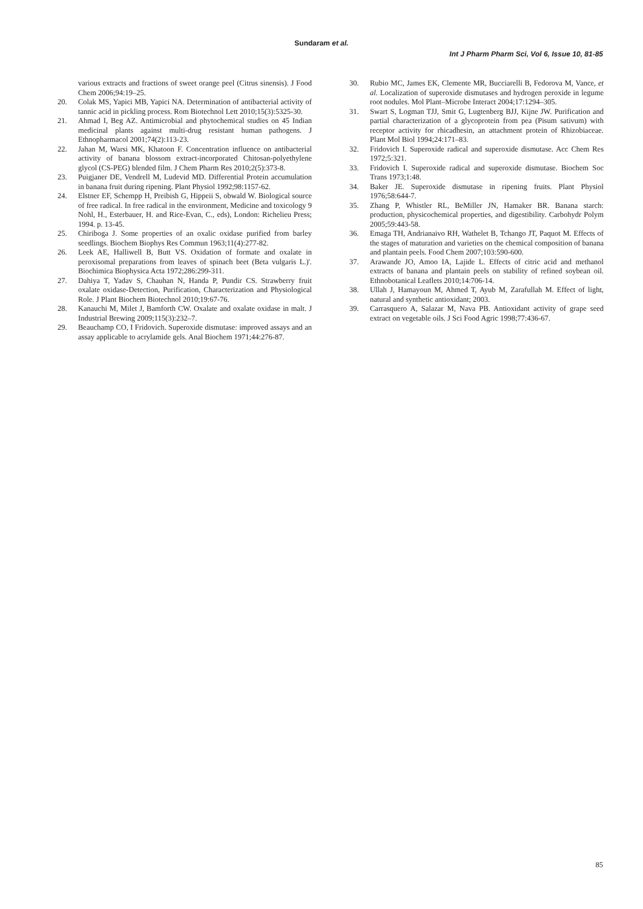Sundaram et al.
Int J Pharm Pharm Sci, Vol 6, Issue 10, 81-85
various extracts and fractions of sweet orange peel (Citrus sinensis). J Food Chem 2006;94:19–25.
20. Colak MS, Yapici MB, Yapici NA. Determination of antibacterial activity of tannic acid in pickling process. Rom Biotechnol Lett 2010;15(3):5325-30.
21. Ahmad I, Beg AZ. Antimicrobial and phytochemical studies on 45 Indian medicinal plants against multi-drug resistant human pathogens. J Ethnopharmacol 2001;74(2):113-23.
22. Jahan M, Warsi MK, Khatoon F. Concentration influence on antibacterial activity of banana blossom extract-incorporated Chitosan-polyethylene glycol (CS-PEG) blended film. J Chem Pharm Res 2010;2(5):373-8.
23. Puigjaner DE, Vendrell M, Ludevid MD. Differential Protein accumulation in banana fruit during ripening. Plant Physiol 1992;98:1157-62.
24. Elstner EF, Schempp H, Preibish G, Hippeii S, obwald W. Biological source of free radical. In free radical in the environment, Medicine and toxicology 9 Nohl, H., Esterbauer, H. and Rice-Evan, C., eds), London: Richelieu Press; 1994. p. 13-45.
25. Chiriboga J. Some properties of an oxalic oxidase purified from barley seedlings. Biochem Biophys Res Commun 1963;11(4):277-82.
26. Leek AE, Halliwell B, Butt VS. Oxidation of formate and oxalate in peroxisomal preparations from leaves of spinach beet (Beta vulgaris L.)'. Biochimica Biophysica Acta 1972;286:299-311.
27. Dahiya T, Yadav S, Chauhan N, Handa P, Pundir CS. Strawberry fruit oxalate oxidase-Detection, Purification, Characterization and Physiological Role. J Plant Biochem Biotechnol 2010;19:67-76.
28. Kanauchi M, Milet J, Bamforth CW. Oxalate and oxalate oxidase in malt. J Industrial Brewing 2009;115(3):232–7.
29. Beauchamp CO, I Fridovich. Superoxide dismutase: improved assays and an assay applicable to acrylamide gels. Anal Biochem 1971;44:276-87.
30. Rubio MC, James EK, Clemente MR, Bucciarelli B, Fedorova M, Vance, et al. Localization of superoxide dismutases and hydrogen peroxide in legume root nodules. Mol Plant–Microbe Interact 2004;17:1294–305.
31. Swart S, Logman TJJ, Smit G, Lugtenberg BJJ, Kijne JW. Purification and partial characterization of a glycoprotein from pea (Pisum sativum) with receptor activity for rhicadhesin, an attachment protein of Rhizobiaceae. Plant Mol Biol 1994;24:171–83.
32. Fridovich I. Superoxide radical and superoxide dismutase. Acc Chem Res 1972;5:321.
33. Fridovich I. Superoxide radical and superoxide dismutase. Biochem Soc Trans 1973;1:48.
34. Baker JE. Superoxide dismutase in ripening fruits. Plant Physiol 1976;58:644-7.
35. Zhang P, Whistler RL, BeMiller JN, Hamaker BR. Banana starch: production, physicochemical properties, and digestibility. Carbohydr Polym 2005;59:443-58.
36. Emaga TH, Andrianaivo RH, Wathelet B, Tchango JT, Paquot M. Effects of the stages of maturation and varieties on the chemical composition of banana and plantain peels. Food Chem 2007;103:590-600.
37. Arawande JO, Amoo IA, Lajide L. Effects of citric acid and methanol extracts of banana and plantain peels on stability of refined soybean oil. Ethnobotanical Leaflets 2010;14:706-14.
38. Ullah J, Hamayoun M, Ahmed T, Ayub M, Zarafullah M. Effect of light, natural and synthetic antioxidant; 2003.
39. Carrasquero A, Salazar M, Nava PB. Antioxidant activity of grape seed extract on vegetable oils. J Sci Food Agric 1998;77:436-67.
85